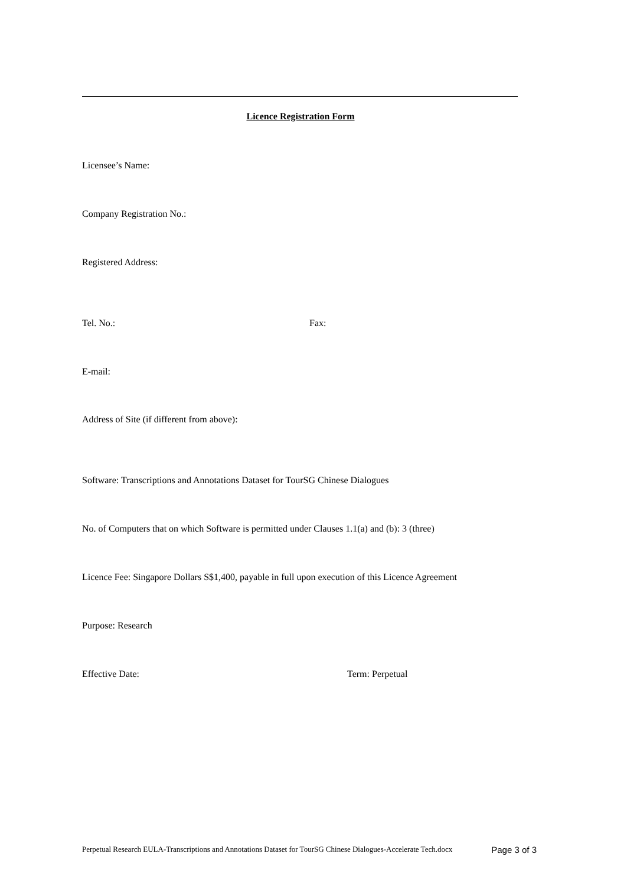Licence Registration Form
Licensee’s Name:
Company Registration No.:
Registered Address:
Tel. No.: Fax:
E-mail:
Address of Site (if different from above):
Software: Transcriptions and Annotations Dataset for TourSG Chinese Dialogues
No. of Computers that on which Software is permitted under Clauses 1.1(a) and (b): 3 (three)
Licence Fee: Singapore Dollars S$1,400, payable in full upon execution of this Licence Agreement
Purpose: Research
Effective Date: Term: Perpetual
Perpetual Research EULA-Transcriptions and Annotations Dataset for TourSG Chinese Dialogues-Accelerate Tech.docx Page 3 of 3